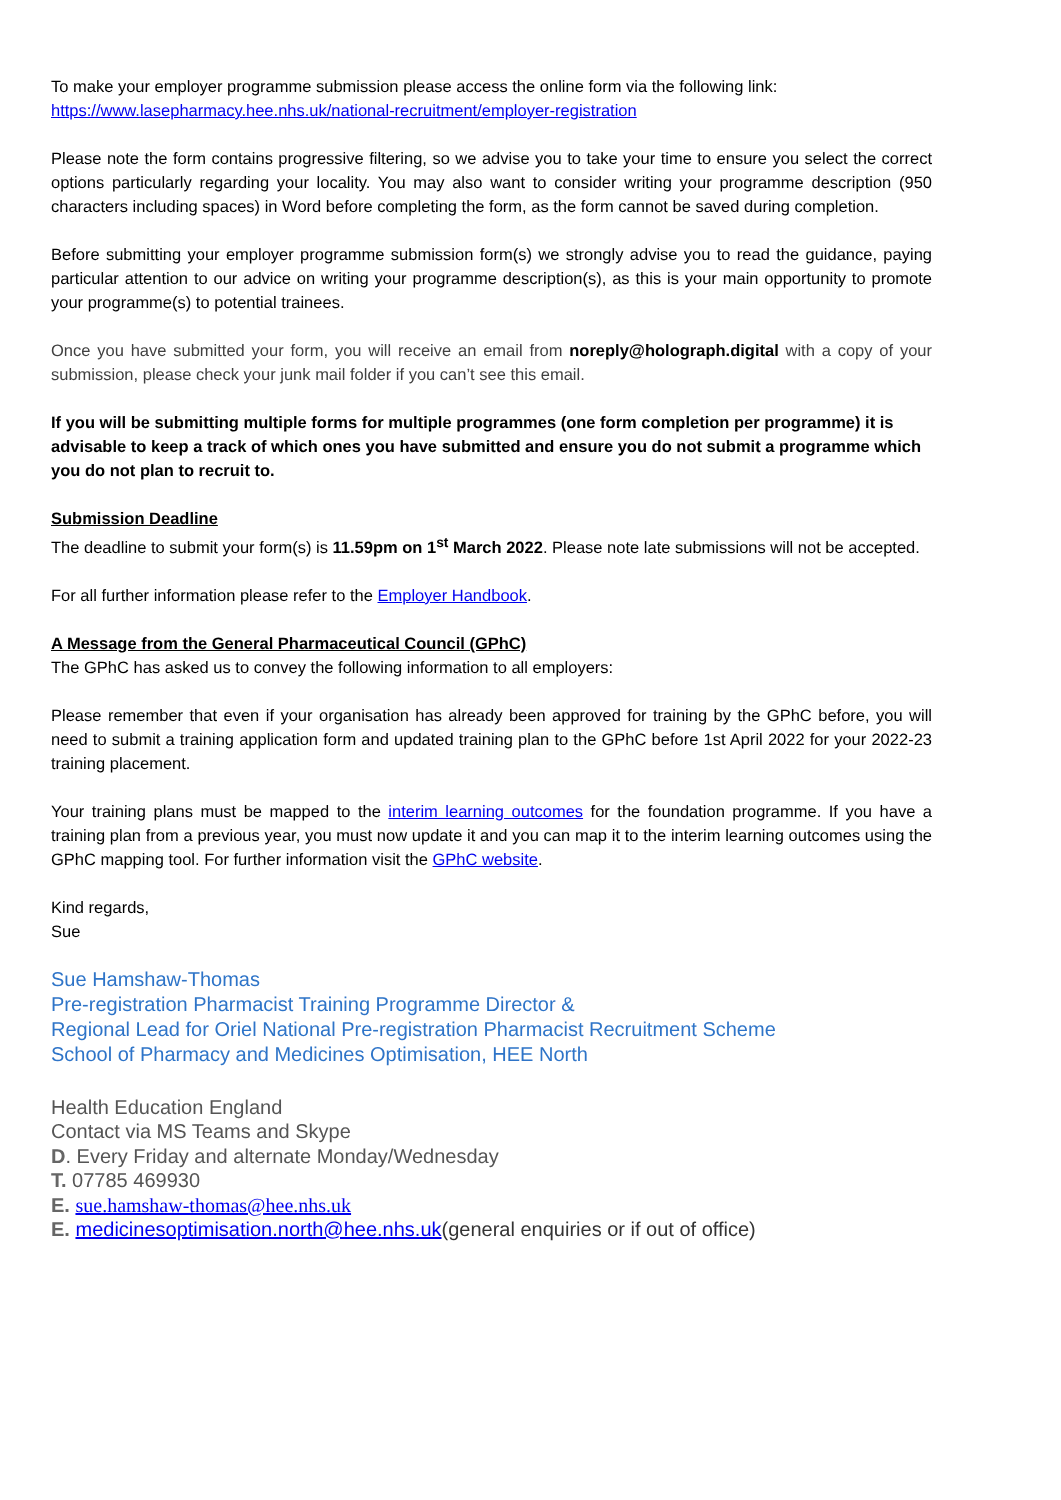To make your employer programme submission please access the online form via the following link:
https://www.lasepharmacy.hee.nhs.uk/national-recruitment/employer-registration
Please note the form contains progressive filtering, so we advise you to take your time to ensure you select the correct options particularly regarding your locality. You may also want to consider writing your programme description (950 characters including spaces) in Word before completing the form, as the form cannot be saved during completion.
Before submitting your employer programme submission form(s) we strongly advise you to read the guidance, paying particular attention to our advice on writing your programme description(s), as this is your main opportunity to promote your programme(s) to potential trainees.
Once you have submitted your form, you will receive an email from noreply@holograph.digital with a copy of your submission, please check your junk mail folder if you can’t see this email.
If you will be submitting multiple forms for multiple programmes (one form completion per programme) it is advisable to keep a track of which ones you have submitted and ensure you do not submit a programme which you do not plan to recruit to.
Submission Deadline
The deadline to submit your form(s) is 11.59pm on 1<sup>st</sup> March 2022. Please note late submissions will not be accepted.
For all further information please refer to the Employer Handbook.
A Message from the General Pharmaceutical Council (GPhC)
The GPhC has asked us to convey the following information to all employers:
Please remember that even if your organisation has already been approved for training by the GPhC before, you will need to submit a training application form and updated training plan to the GPhC before 1st April 2022 for your 2022-23 training placement.
Your training plans must be mapped to the interim learning outcomes for the foundation programme. If you have a training plan from a previous year, you must now update it and you can map it to the interim learning outcomes using the GPhC mapping tool. For further information visit the GPhC website.
Kind regards,
Sue
Sue Hamshaw-Thomas
Pre-registration Pharmacist Training Programme Director &
Regional Lead for Oriel National Pre-registration Pharmacist Recruitment Scheme
School of Pharmacy and Medicines Optimisation, HEE North
Health Education England
Contact via MS Teams and Skype
D. Every Friday and alternate Monday/Wednesday
T. 07785 469930
E. sue.hamshaw-thomas@hee.nhs.uk
E. medicinesoptimisation.north@hee.nhs.uk(general enquiries or if out of office)